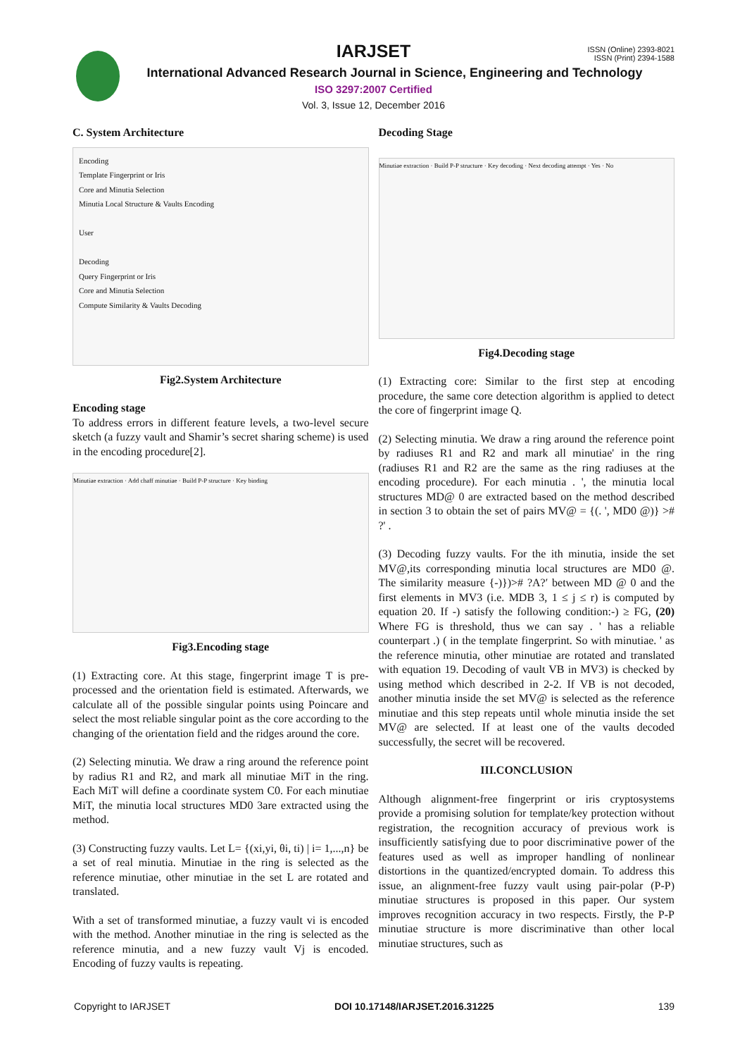IARJSET
ISSN (Online) 2393-8021
ISSN (Print) 2394-1588
International Advanced Research Journal in Science, Engineering and Technology
ISO 3297:2007 Certified
Vol. 3, Issue 12, December 2016
C. System Architecture
Encoding
Template Fingerprint or Iris
Core and Minutia Selection
Minutia Local Structure & Vaults Encoding
User
Decoding
Query Fingerprint or Iris
Core and Minutia Selection
Compute Similarity & Vaults Decoding
Fig2.System Architecture
Encoding stage
To address errors in different feature levels, a two-level secure sketch (a fuzzy vault and Shamir’s secret sharing scheme) is used in the encoding procedure[2].
Minutiae extraction · Add chaff minutiae · Build P-P structure · Key binding
Fig3.Encoding stage
(1) Extracting core. At this stage, fingerprint image T is pre-processed and the orientation field is estimated. Afterwards, we calculate all of the possible singular points using Poincare and select the most reliable singular point as the core according to the changing of the orientation field and the ridges around the core.
(2) Selecting minutia. We draw a ring around the reference point by radius R1 and R2, and mark all minutiae MiT in the ring. Each MiT will define a coordinate system C0. For each minutiae MiT, the minutia local structures MD0 3are extracted using the method.
(3) Constructing fuzzy vaults. Let L= {(xi,yi, θi, ti) | i= 1,...,n} be a set of real minutia. Minutiae in the ring is selected as the reference minutiae, other minutiae in the set L are rotated and translated.
With a set of transformed minutiae, a fuzzy vault vi is encoded with the method. Another minutiae in the ring is selected as the reference minutia, and a new fuzzy vault Vj is encoded. Encoding of fuzzy vaults is repeating.
Decoding Stage
Minutiae extraction · Build P-P structure · Key decoding · Next decoding attempt · Yes · No
Fig4.Decoding stage
(1) Extracting core: Similar to the first step at encoding procedure, the same core detection algorithm is applied to detect the core of fingerprint image Q.
(2) Selecting minutia. We draw a ring around the reference point by radiuses R1 and R2 and mark all minutiae' in the ring (radiuses R1 and R2 are the same as the ring radiuses at the encoding procedure). For each minutia . ', the minutia local structures MD@ 0 are extracted based on the method described in section 3 to obtain the set of pairs MV@ = {(. ', MD0 @)} ># ?' .
(3) Decoding fuzzy vaults. For the ith minutia, inside the set MV@,its corresponding minutia local structures are MD0 @. The similarity measure {-)})># ?A?′ between MD @ 0 and the first elements in MV3 (i.e. MDB 3, 1 ≤ j ≤ r) is computed by equation 20. If -) satisfy the following condition:-) ≥ FG, (20) Where FG is threshold, thus we can say . ' has a reliable counterpart .) ( in the template fingerprint. So with minutiae. ' as the reference minutia, other minutiae are rotated and translated with equation 19. Decoding of vault VB in MV3) is checked by using method which described in 2-2. If VB is not decoded, another minutia inside the set MV@ is selected as the reference minutiae and this step repeats until whole minutia inside the set MV@ are selected. If at least one of the vaults decoded successfully, the secret will be recovered.
III.CONCLUSION
Although alignment-free fingerprint or iris cryptosystems provide a promising solution for template/key protection without registration, the recognition accuracy of previous work is insufficiently satisfying due to poor discriminative power of the features used as well as improper handling of nonlinear distortions in the quantized/encrypted domain. To address this issue, an alignment-free fuzzy vault using pair-polar (P-P) minutiae structures is proposed in this paper. Our system improves recognition accuracy in two respects. Firstly, the P-P minutiae structure is more discriminative than other local minutiae structures, such as
Copyright to IARJSET DOI 10.17148/IARJSET.2016.31225 139